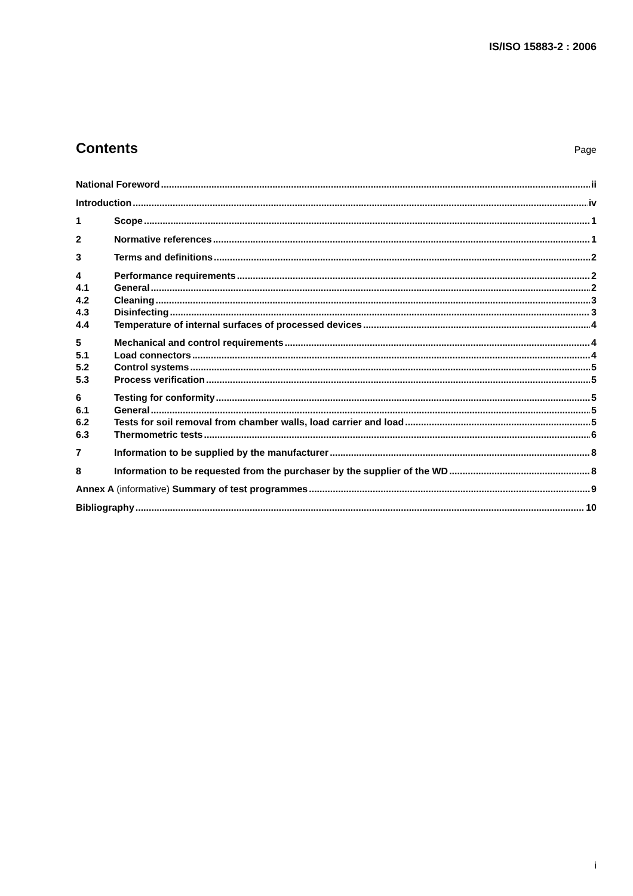IS/ISO 15883-2 : 2006
Contents
Page
National Foreword ii
Introduction iv
1 Scope 1
2 Normative references 1
3 Terms and definitions 2
4 Performance requirements 2
4.1 General 2
4.2 Cleaning 3
4.3 Disinfecting 3
4.4 Temperature of internal surfaces of processed devices 4
5 Mechanical and control requirements 4
5.1 Load connectors 4
5.2 Control systems 5
5.3 Process verification 5
6 Testing for conformity 5
6.1 General 5
6.2 Tests for soil removal from chamber walls, load carrier and load 5
6.3 Thermometric tests 6
7 Information to be supplied by the manufacturer 8
8 Information to be requested from the purchaser by the supplier of the WD 8
Annex A (informative) Summary of test programmes 9
Bibliography 10
i